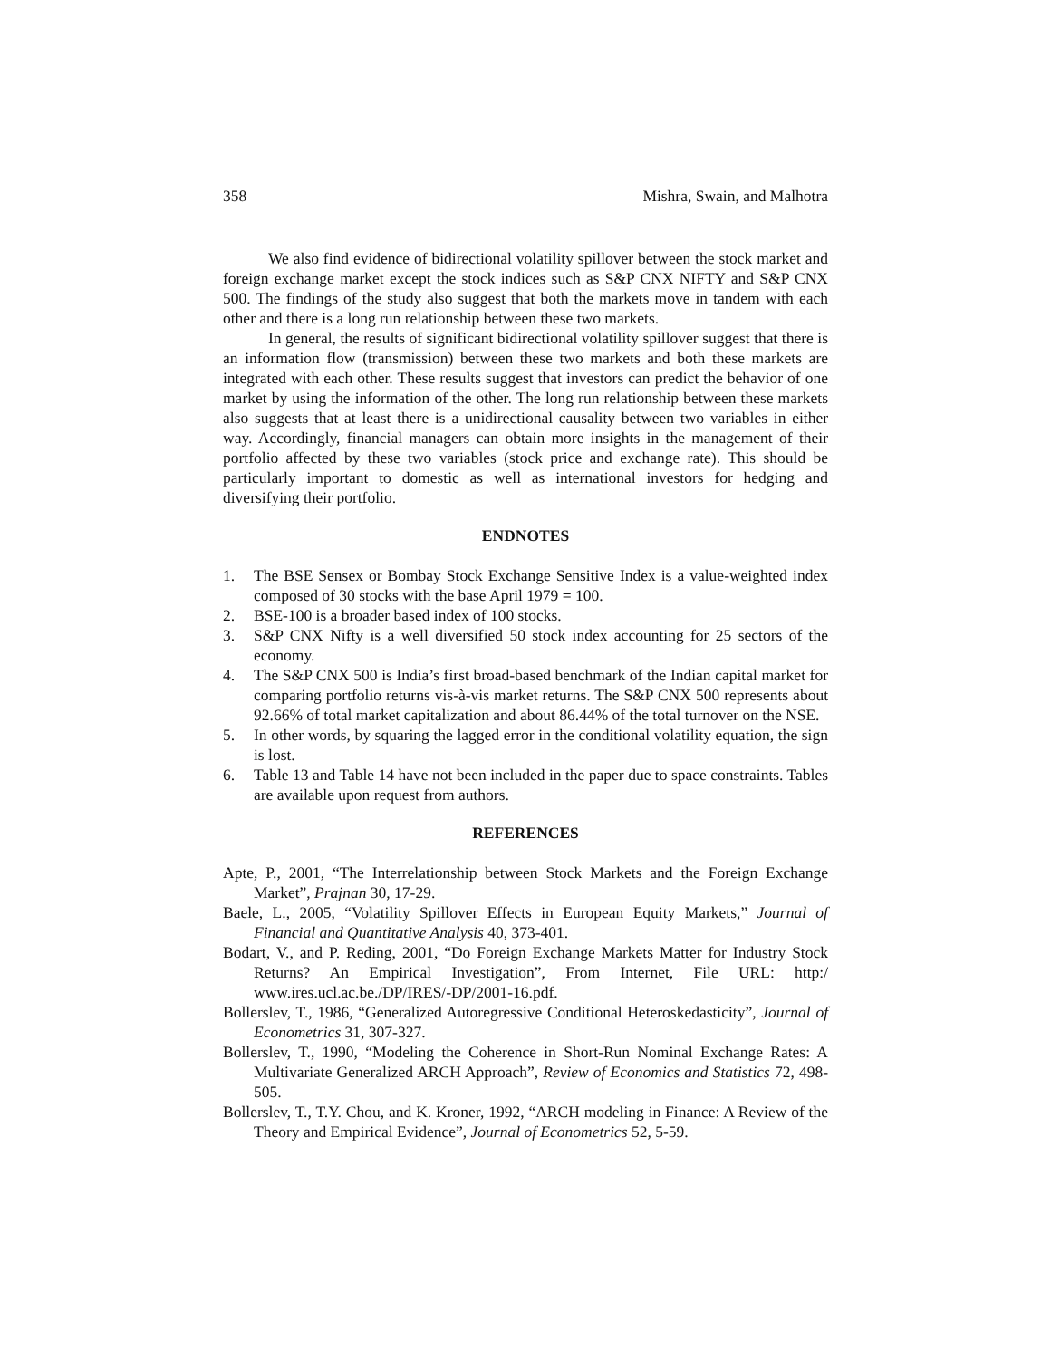358 Mishra, Swain, and Malhotra
We also find evidence of bidirectional volatility spillover between the stock market and foreign exchange market except the stock indices such as S&P CNX NIFTY and S&P CNX 500. The findings of the study also suggest that both the markets move in tandem with each other and there is a long run relationship between these two markets.
In general, the results of significant bidirectional volatility spillover suggest that there is an information flow (transmission) between these two markets and both these markets are integrated with each other. These results suggest that investors can predict the behavior of one market by using the information of the other. The long run relationship between these markets also suggests that at least there is a unidirectional causality between two variables in either way. Accordingly, financial managers can obtain more insights in the management of their portfolio affected by these two variables (stock price and exchange rate). This should be particularly important to domestic as well as international investors for hedging and diversifying their portfolio.
ENDNOTES
1. The BSE Sensex or Bombay Stock Exchange Sensitive Index is a value-weighted index composed of 30 stocks with the base April 1979 = 100.
2. BSE-100 is a broader based index of 100 stocks.
3. S&P CNX Nifty is a well diversified 50 stock index accounting for 25 sectors of the economy.
4. The S&P CNX 500 is India’s first broad-based benchmark of the Indian capital market for comparing portfolio returns vis-à-vis market returns. The S&P CNX 500 represents about 92.66% of total market capitalization and about 86.44% of the total turnover on the NSE.
5. In other words, by squaring the lagged error in the conditional volatility equation, the sign is lost.
6. Table 13 and Table 14 have not been included in the paper due to space constraints. Tables are available upon request from authors.
REFERENCES
Apte, P., 2001, “The Interrelationship between Stock Markets and the Foreign Exchange Market”, Prajnan 30, 17-29.
Baele, L., 2005, “Volatility Spillover Effects in European Equity Markets,” Journal of Financial and Quantitative Analysis 40, 373-401.
Bodart, V., and P. Reding, 2001, “Do Foreign Exchange Markets Matter for Industry Stock Returns? An Empirical Investigation”, From Internet, File URL: http:/ www.ires.ucl.ac.be./DP/IRES/-DP/2001-16.pdf.
Bollerslev, T., 1986, “Generalized Autoregressive Conditional Heteroskedasticity”, Journal of Econometrics 31, 307-327.
Bollerslev, T., 1990, “Modeling the Coherence in Short-Run Nominal Exchange Rates: A Multivariate Generalized ARCH Approach”, Review of Economics and Statistics 72, 498-505.
Bollerslev, T., T.Y. Chou, and K. Kroner, 1992, “ARCH modeling in Finance: A Review of the Theory and Empirical Evidence”, Journal of Econometrics 52, 5-59.